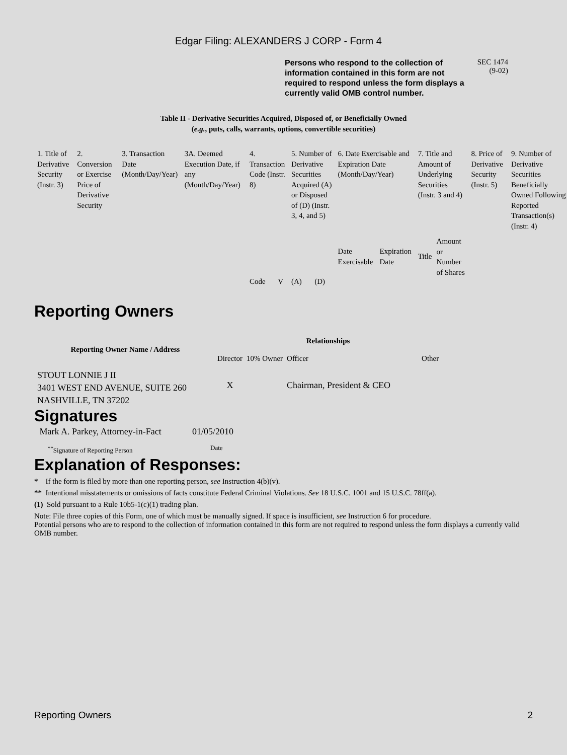Edgar Filing: ALEXANDERS J CORP - Form 4
Persons who respond to the collection of information contained in this form are not required to respond unless the form displays a currently valid OMB control number.
SEC 1474
(9-02)
Table II - Derivative Securities Acquired, Disposed of, or Beneficially Owned
(e.g., puts, calls, warrants, options, convertible securities)
| 1. Title of Derivative Security (Instr. 3) | 2. Conversion or Exercise Price of Derivative Security | 3. Transaction Date (Month/Day/Year) | 3A. Deemed Execution Date, if any (Month/Day/Year) | 4. Transaction Code (Instr. 8) | | 5. Number of Derivative Securities Acquired (A) or Disposed of (D) (Instr. 3, 4, and 5) | | 6. Date Exercisable and Expiration Date (Month/Day/Year) | | 7. Title and Amount of Underlying Securities (Instr. 3 and 4) | | 8. Price of Derivative Security (Instr. 5) | 9. Number of Derivative Securities Beneficially Owned Following Reported Transaction(s) (Instr. 4) |
| --- | --- | --- | --- | --- | --- | --- | --- | --- | --- | --- | --- | --- | --- |
| | | | | Code | V | (A) | (D) | Date Exercisable | Expiration Date | Title | Amount or Number of Shares | | |
Reporting Owners
| Reporting Owner Name / Address | Relationships | | | |
| --- | --- | --- | --- | --- |
| | Director | 10% Owner | Officer | Other |
| STOUT LONNIE J II 3401 WEST END AVENUE, SUITE 260 NASHVILLE, TN 37202 | X | | Chairman, President & CEO | |
Signatures
| Mark A. Parkey, Attorney-in-Fact | 01/05/2010 |
| <sup>**</sup> Signature of Reporting Person | Date |
Explanation of Responses:
* If the form is filed by more than one reporting person, see Instruction 4(b)(v).
** Intentional misstatements or omissions of facts constitute Federal Criminal Violations. See 18 U.S.C. 1001 and 15 U.S.C. 78ff(a).
(1) Sold pursuant to a Rule 10b5-1(c)(1) trading plan.
Note: File three copies of this Form, one of which must be manually signed. If space is insufficient, see Instruction 6 for procedure.
Potential persons who are to respond to the collection of information contained in this form are not required to respond unless the form displays a currently valid OMB number.
Reporting Owners 2